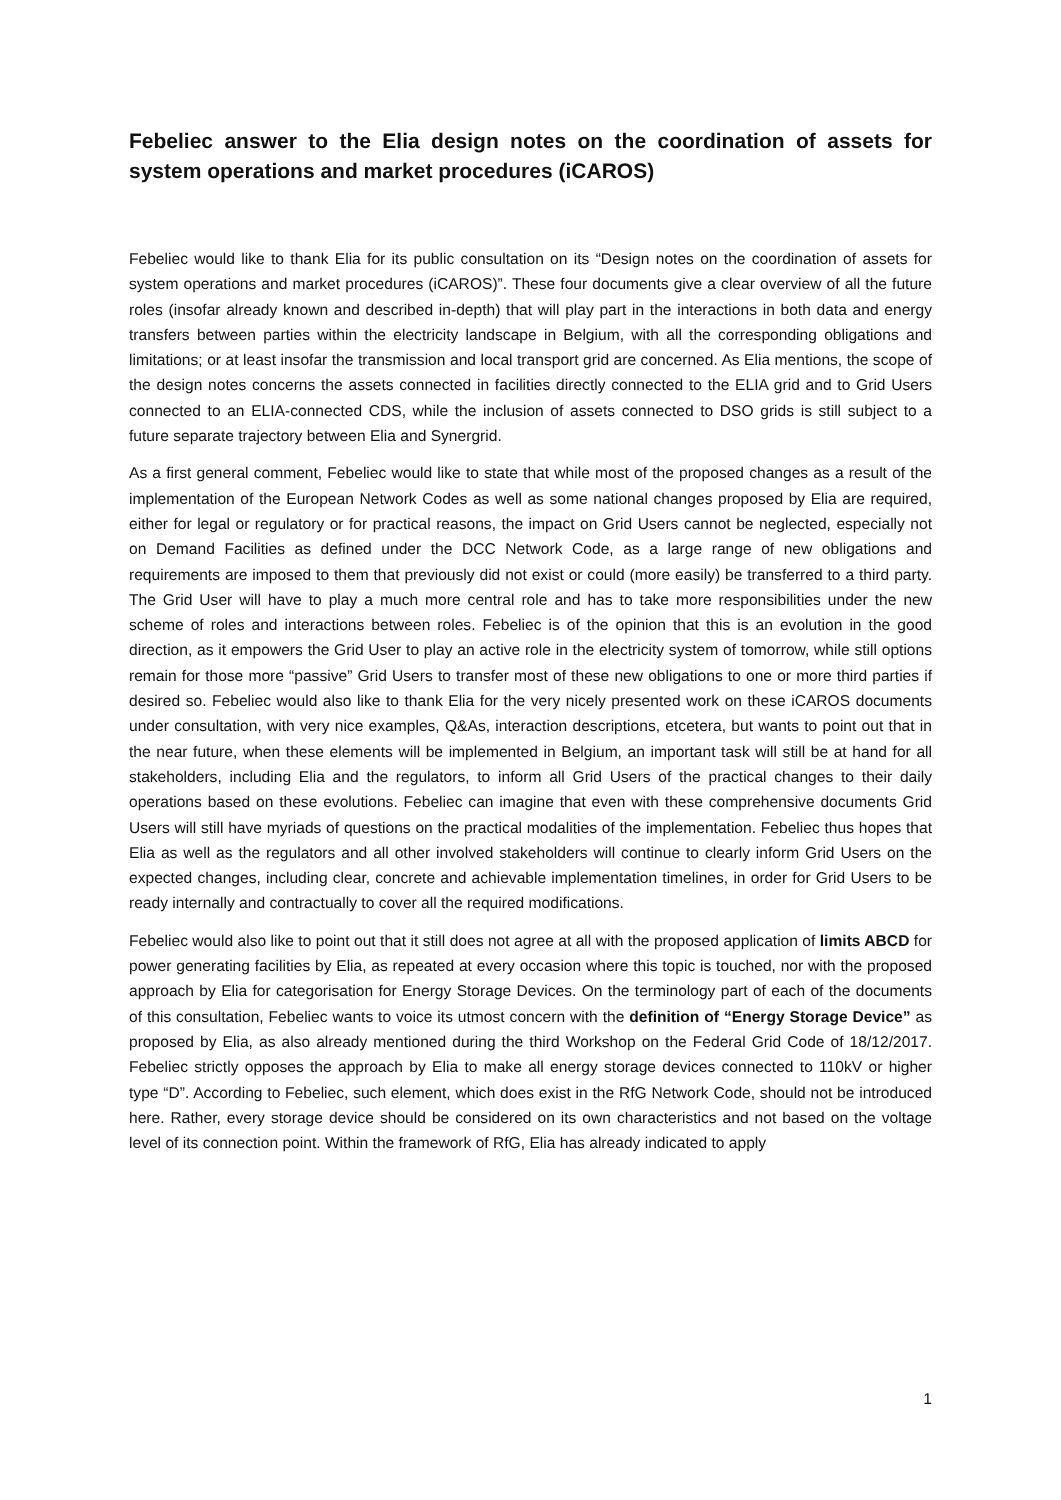Febeliec answer to the Elia design notes on the coordination of assets for system operations and market procedures (iCAROS)
Febeliec would like to thank Elia for its public consultation on its “Design notes on the coordination of assets for system operations and market procedures (iCAROS)”. These four documents give a clear overview of all the future roles (insofar already known and described in-depth) that will play part in the interactions in both data and energy transfers between parties within the electricity landscape in Belgium, with all the corresponding obligations and limitations; or at least insofar the transmission and local transport grid are concerned. As Elia mentions, the scope of the design notes concerns the assets connected in facilities directly connected to the ELIA grid and to Grid Users connected to an ELIA-connected CDS, while the inclusion of assets connected to DSO grids is still subject to a future separate trajectory between Elia and Synergrid.
As a first general comment, Febeliec would like to state that while most of the proposed changes as a result of the implementation of the European Network Codes as well as some national changes proposed by Elia are required, either for legal or regulatory or for practical reasons, the impact on Grid Users cannot be neglected, especially not on Demand Facilities as defined under the DCC Network Code, as a large range of new obligations and requirements are imposed to them that previously did not exist or could (more easily) be transferred to a third party. The Grid User will have to play a much more central role and has to take more responsibilities under the new scheme of roles and interactions between roles. Febeliec is of the opinion that this is an evolution in the good direction, as it empowers the Grid User to play an active role in the electricity system of tomorrow, while still options remain for those more “passive” Grid Users to transfer most of these new obligations to one or more third parties if desired so. Febeliec would also like to thank Elia for the very nicely presented work on these iCAROS documents under consultation, with very nice examples, Q&As, interaction descriptions, etcetera, but wants to point out that in the near future, when these elements will be implemented in Belgium, an important task will still be at hand for all stakeholders, including Elia and the regulators, to inform all Grid Users of the practical changes to their daily operations based on these evolutions. Febeliec can imagine that even with these comprehensive documents Grid Users will still have myriads of questions on the practical modalities of the implementation. Febeliec thus hopes that Elia as well as the regulators and all other involved stakeholders will continue to clearly inform Grid Users on the expected changes, including clear, concrete and achievable implementation timelines, in order for Grid Users to be ready internally and contractually to cover all the required modifications.
Febeliec would also like to point out that it still does not agree at all with the proposed application of limits ABCD for power generating facilities by Elia, as repeated at every occasion where this topic is touched, nor with the proposed approach by Elia for categorisation for Energy Storage Devices. On the terminology part of each of the documents of this consultation, Febeliec wants to voice its utmost concern with the definition of “Energy Storage Device” as proposed by Elia, as also already mentioned during the third Workshop on the Federal Grid Code of 18/12/2017. Febeliec strictly opposes the approach by Elia to make all energy storage devices connected to 110kV or higher type “D”. According to Febeliec, such element, which does exist in the RfG Network Code, should not be introduced here. Rather, every storage device should be considered on its own characteristics and not based on the voltage level of its connection point. Within the framework of RfG, Elia has already indicated to apply
1